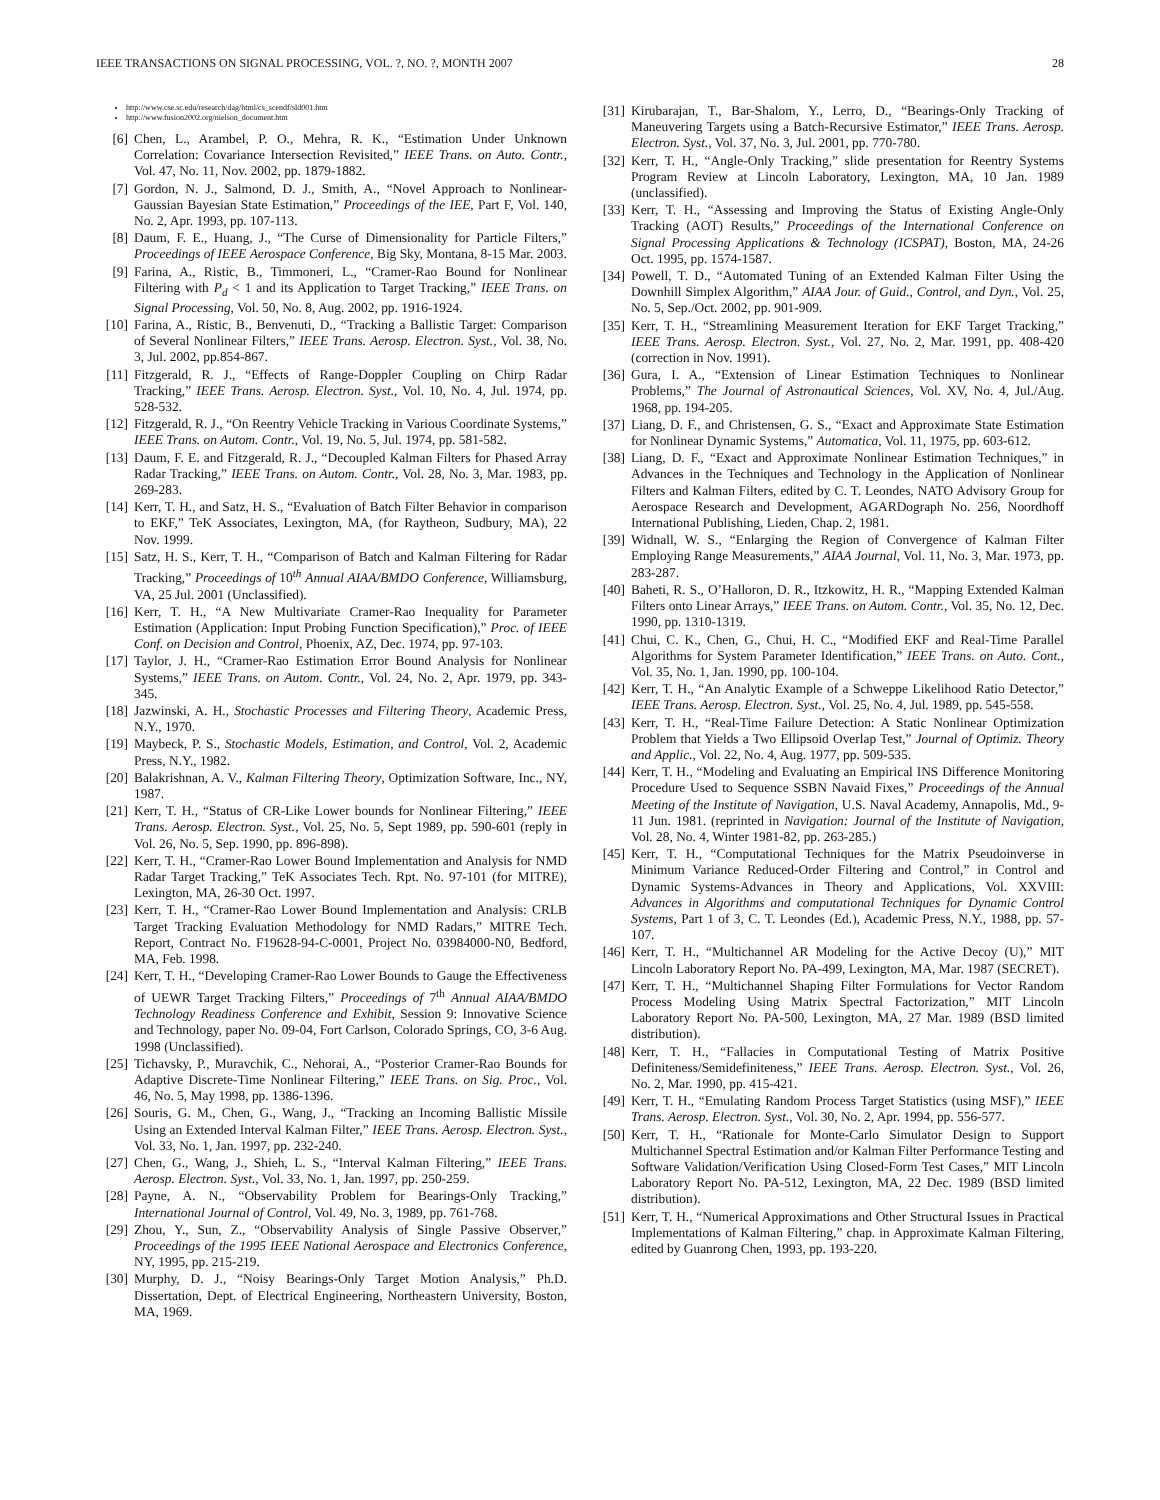IEEE TRANSACTIONS ON SIGNAL PROCESSING, VOL. ?, NO. ?, MONTH 2007 28
http://www.cse.sc.edu/research/dag/html/cs_scendf/sld001.htm
http://www.fusion2002.org/nielson_document.htm
[6] Chen, L., Arambel, P. O., Mehra, R. K., “Estimation Under Unknown Correlation: Covariance Intersection Revisited,” IEEE Trans. on Auto. Contr., Vol. 47, No. 11, Nov. 2002, pp. 1879-1882.
[7] Gordon, N. J., Salmond, D. J., Smith, A., “Novel Approach to Nonlinear-Gaussian Bayesian State Estimation,” Proceedings of the IEE, Part F, Vol. 140, No. 2, Apr. 1993, pp. 107-113.
[8] Daum, F. E., Huang, J., “The Curse of Dimensionality for Particle Filters,” Proceedings of IEEE Aerospace Conference, Big Sky, Montana, 8-15 Mar. 2003.
[9] Farina, A., Ristic, B., Timmoneri, L., “Cramer-Rao Bound for Nonlinear Filtering with P<sub>d</sub> < 1 and its Application to Target Tracking,” IEEE Trans. on Signal Processing, Vol. 50, No. 8, Aug. 2002, pp. 1916-1924.
[10] Farina, A., Ristic, B., Benvenuti, D., “Tracking a Ballistic Target: Comparison of Several Nonlinear Filters,” IEEE Trans. Aerosp. Electron. Syst., Vol. 38, No. 3, Jul. 2002, pp.854-867.
[11] Fitzgerald, R. J., “Effects of Range-Doppler Coupling on Chirp Radar Tracking,” IEEE Trans. Aerosp. Electron. Syst., Vol. 10, No. 4, Jul. 1974, pp. 528-532.
[12] Fitzgerald, R. J., “On Reentry Vehicle Tracking in Various Coordinate Systems,” IEEE Trans. on Autom. Contr., Vol. 19, No. 5, Jul. 1974, pp. 581-582.
[13] Daum, F. E. and Fitzgerald, R. J., “Decoupled Kalman Filters for Phased Array Radar Tracking,” IEEE Trans. on Autom. Contr., Vol. 28, No. 3, Mar. 1983, pp. 269-283.
[14] Kerr, T. H., and Satz, H. S., “Evaluation of Batch Filter Behavior in comparison to EKF,” TeK Associates, Lexington, MA, (for Raytheon, Sudbury, MA), 22 Nov. 1999.
[15] Satz, H. S., Kerr, T. H., “Comparison of Batch and Kalman Filtering for Radar Tracking,” Proceedings of 10<sup>th</sup> Annual AIAA/BMDO Conference, Williamsburg, VA, 25 Jul. 2001 (Unclassified).
[16] Kerr, T. H., “A New Multivariate Cramer-Rao Inequality for Parameter Estimation (Application: Input Probing Function Specification),” Proc. of IEEE Conf. on Decision and Control, Phoenix, AZ, Dec. 1974, pp. 97-103.
[17] Taylor, J. H., “Cramer-Rao Estimation Error Bound Analysis for Nonlinear Systems,” IEEE Trans. on Autom. Contr., Vol. 24, No. 2, Apr. 1979, pp. 343-345.
[18] Jazwinski, A. H., Stochastic Processes and Filtering Theory, Academic Press, N.Y., 1970.
[19] Maybeck, P. S., Stochastic Models, Estimation, and Control, Vol. 2, Academic Press, N.Y., 1982.
[20] Balakrishnan, A. V., Kalman Filtering Theory, Optimization Software, Inc., NY, 1987.
[21] Kerr, T. H., “Status of CR-Like Lower bounds for Nonlinear Filtering,” IEEE Trans. Aerosp. Electron. Syst., Vol. 25, No. 5, Sept 1989, pp. 590-601 (reply in Vol. 26, No. 5, Sep. 1990, pp. 896-898).
[22] Kerr, T. H., “Cramer-Rao Lower Bound Implementation and Analysis for NMD Radar Target Tracking,” TeK Associates Tech. Rpt. No. 97-101 (for MITRE), Lexington, MA, 26-30 Oct. 1997.
[23] Kerr, T. H., “Cramer-Rao Lower Bound Implementation and Analysis: CRLB Target Tracking Evaluation Methodology for NMD Radars,” MITRE Tech. Report, Contract No. F19628-94-C-0001, Project No. 03984000-N0, Bedford, MA, Feb. 1998.
[24] Kerr, T. H., “Developing Cramer-Rao Lower Bounds to Gauge the Effectiveness of UEWR Target Tracking Filters,” Proceedings of 7<sup>th</sup> Annual AIAA/BMDO Technology Readiness Conference and Exhibit, Session 9: Innovative Science and Technology, paper No. 09-04, Fort Carlson, Colorado Springs, CO, 3-6 Aug. 1998 (Unclassified).
[25] Tichavsky, P., Muravchik, C., Nehorai, A., “Posterior Cramer-Rao Bounds for Adaptive Discrete-Time Nonlinear Filtering,” IEEE Trans. on Sig. Proc., Vol. 46, No. 5, May 1998, pp. 1386-1396.
[26] Souris, G. M., Chen, G., Wang, J., “Tracking an Incoming Ballistic Missile Using an Extended Interval Kalman Filter,” IEEE Trans. Aerosp. Electron. Syst., Vol. 33, No. 1, Jan. 1997, pp. 232-240.
[27] Chen, G., Wang, J., Shieh, L. S., “Interval Kalman Filtering,” IEEE Trans. Aerosp. Electron. Syst., Vol. 33, No. 1, Jan. 1997, pp. 250-259.
[28] Payne, A. N., “Observability Problem for Bearings-Only Tracking,” International Journal of Control, Vol. 49, No. 3, 1989, pp. 761-768.
[29] Zhou, Y., Sun, Z., “Observability Analysis of Single Passive Observer,” Proceedings of the 1995 IEEE National Aerospace and Electronics Conference, NY, 1995, pp. 215-219.
[30] Murphy, D. J., “Noisy Bearings-Only Target Motion Analysis,” Ph.D. Dissertation, Dept. of Electrical Engineering, Northeastern University, Boston, MA, 1969.
[31] Kirubarajan, T., Bar-Shalom, Y., Lerro, D., “Bearings-Only Tracking of Maneuvering Targets using a Batch-Recursive Estimator,” IEEE Trans. Aerosp. Electron. Syst., Vol. 37, No. 3, Jul. 2001, pp. 770-780.
[32] Kerr, T. H., “Angle-Only Tracking,” slide presentation for Reentry Systems Program Review at Lincoln Laboratory, Lexington, MA, 10 Jan. 1989 (unclassified).
[33] Kerr, T. H., “Assessing and Improving the Status of Existing Angle-Only Tracking (AOT) Results,” Proceedings of the International Conference on Signal Processing Applications & Technology (ICSPAT), Boston, MA, 24-26 Oct. 1995, pp. 1574-1587.
[34] Powell, T. D., “Automated Tuning of an Extended Kalman Filter Using the Downhill Simplex Algorithm,” AIAA Jour. of Guid., Control, and Dyn., Vol. 25, No. 5, Sep./Oct. 2002, pp. 901-909.
[35] Kerr, T. H., “Streamlining Measurement Iteration for EKF Target Tracking,” IEEE Trans. Aerosp. Electron. Syst., Vol. 27, No. 2, Mar. 1991, pp. 408-420 (correction in Nov. 1991).
[36] Gura, I. A., “Extension of Linear Estimation Techniques to Nonlinear Problems,” The Journal of Astronautical Sciences, Vol. XV, No. 4, Jul./Aug. 1968, pp. 194-205.
[37] Liang, D. F., and Christensen, G. S., “Exact and Approximate State Estimation for Nonlinear Dynamic Systems,” Automatica, Vol. 11, 1975, pp. 603-612.
[38] Liang, D. F., “Exact and Approximate Nonlinear Estimation Techniques,” in Advances in the Techniques and Technology in the Application of Nonlinear Filters and Kalman Filters, edited by C. T. Leondes, NATO Advisory Group for Aerospace Research and Development, AGARDograph No. 256, Noordhoff International Publishing, Lieden, Chap. 2, 1981.
[39] Widnall, W. S., “Enlarging the Region of Convergence of Kalman Filter Employing Range Measurements,” AIAA Journal, Vol. 11, No. 3, Mar. 1973, pp. 283-287.
[40] Baheti, R. S., O’Halloron, D. R., Itzkowitz, H. R., “Mapping Extended Kalman Filters onto Linear Arrays,” IEEE Trans. on Autom. Contr., Vol. 35, No. 12, Dec. 1990, pp. 1310-1319.
[41] Chui, C. K., Chen, G., Chui, H. C., “Modified EKF and Real-Time Parallel Algorithms for System Parameter Identification,” IEEE Trans. on Auto. Cont., Vol. 35, No. 1, Jan. 1990, pp. 100-104.
[42] Kerr, T. H., “An Analytic Example of a Schweppe Likelihood Ratio Detector,” IEEE Trans. Aerosp. Electron. Syst., Vol. 25, No. 4, Jul. 1989, pp. 545-558.
[43] Kerr, T. H., “Real-Time Failure Detection: A Static Nonlinear Optimization Problem that Yields a Two Ellipsoid Overlap Test,” Journal of Optimiz. Theory and Applic., Vol. 22, No. 4, Aug. 1977, pp. 509-535.
[44] Kerr, T. H., “Modeling and Evaluating an Empirical INS Difference Monitoring Procedure Used to Sequence SSBN Navaid Fixes,” Proceedings of the Annual Meeting of the Institute of Navigation, U.S. Naval Academy, Annapolis, Md., 9-11 Jun. 1981. (reprinted in Navigation: Journal of the Institute of Navigation, Vol. 28, No. 4, Winter 1981-82, pp. 263-285.)
[45] Kerr, T. H., “Computational Techniques for the Matrix Pseudoinverse in Minimum Variance Reduced-Order Filtering and Control,” in Control and Dynamic Systems-Advances in Theory and Applications, Vol. XXVIII: Advances in Algorithms and computational Techniques for Dynamic Control Systems, Part 1 of 3, C. T. Leondes (Ed.), Academic Press, N.Y., 1988, pp. 57-107.
[46] Kerr, T. H., “Multichannel AR Modeling for the Active Decoy (U),” MIT Lincoln Laboratory Report No. PA-499, Lexington, MA, Mar. 1987 (SECRET).
[47] Kerr, T. H., “Multichannel Shaping Filter Formulations for Vector Random Process Modeling Using Matrix Spectral Factorization,” MIT Lincoln Laboratory Report No. PA-500, Lexington, MA, 27 Mar. 1989 (BSD limited distribution).
[48] Kerr, T. H., “Fallacies in Computational Testing of Matrix Positive Definiteness/Semidefiniteness,” IEEE Trans. Aerosp. Electron. Syst., Vol. 26, No. 2, Mar. 1990, pp. 415-421.
[49] Kerr, T. H., “Emulating Random Process Target Statistics (using MSF),” IEEE Trans. Aerosp. Electron. Syst., Vol. 30, No. 2, Apr. 1994, pp. 556-577.
[50] Kerr, T. H., “Rationale for Monte-Carlo Simulator Design to Support Multichannel Spectral Estimation and/or Kalman Filter Performance Testing and Software Validation/Verification Using Closed-Form Test Cases,” MIT Lincoln Laboratory Report No. PA-512, Lexington, MA, 22 Dec. 1989 (BSD limited distribution).
[51] Kerr, T. H., “Numerical Approximations and Other Structural Issues in Practical Implementations of Kalman Filtering,” chap. in Approximate Kalman Filtering, edited by Guanrong Chen, 1993, pp. 193-220.